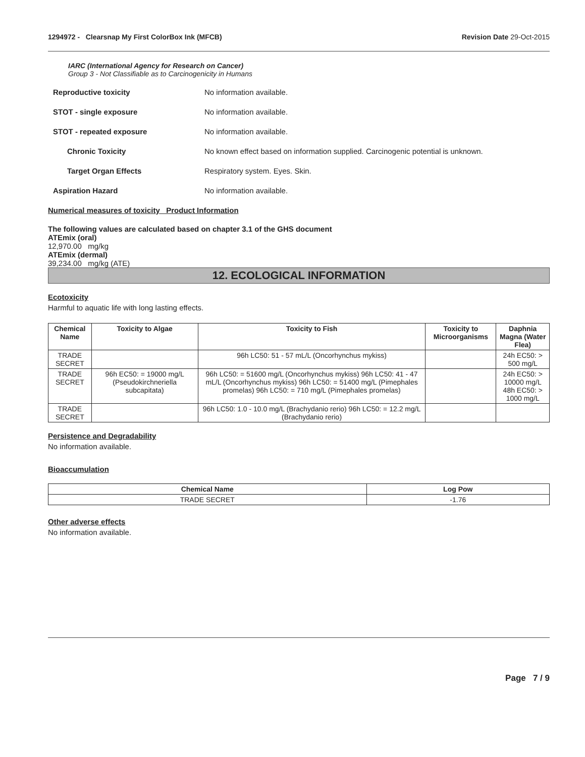1294972 - Clearsnap My First ColorBox Ink (MFCB)
Revision Date 29-Oct-2015
IARC (International Agency for Research on Cancer)
Group 3 - Not Classifiable as to Carcinogenicity in Humans
Reproductive toxicity No information available.
STOT - single exposure No information available.
STOT - repeated exposure No information available.
Chronic Toxicity No known effect based on information supplied. Carcinogenic potential is unknown.
Target Organ Effects Respiratory system. Eyes. Skin.
Aspiration Hazard No information available.
Numerical measures of toxicity Product Information
The following values are calculated based on chapter 3.1 of the GHS document
ATEmix (oral)
12,970.00 mg/kg
ATEmix (dermal)
39,234.00 mg/kg (ATE)
12. ECOLOGICAL INFORMATION
Ecotoxicity
Harmful to aquatic life with long lasting effects.
| Chemical Name | Toxicity to Algae | Toxicity to Fish | Toxicity to Microorganisms | Daphnia Magna (Water Flea) |
| --- | --- | --- | --- | --- |
| TRADE SECRET | | 96h LC50: 51 - 57 mL/L (Oncorhynchus mykiss) | | 24h EC50: > 500 mg/L |
| TRADE SECRET | 96h EC50: = 19000 mg/L (Pseudokirchneriella subcapitata) | 96h LC50: = 51600 mg/L (Oncorhynchus mykiss) 96h LC50: 41 - 47 mL/L (Oncorhynchus mykiss) 96h LC50: = 51400 mg/L (Pimephales promelas) 96h LC50: = 710 mg/L (Pimephales promelas) | | 24h EC50: > 10000 mg/L 48h EC50: > 1000 mg/L |
| TRADE SECRET | | 96h LC50: 1.0 - 10.0 mg/L (Brachydanio rerio) 96h LC50: = 12.2 mg/L (Brachydanio rerio) | | |
Persistence and Degradability
No information available.
Bioaccumulation
| Chemical Name | Log Pow |
| --- | --- |
| TRADE SECRET | -1.76 |
Other adverse effects
No information available.
Page 7 / 9